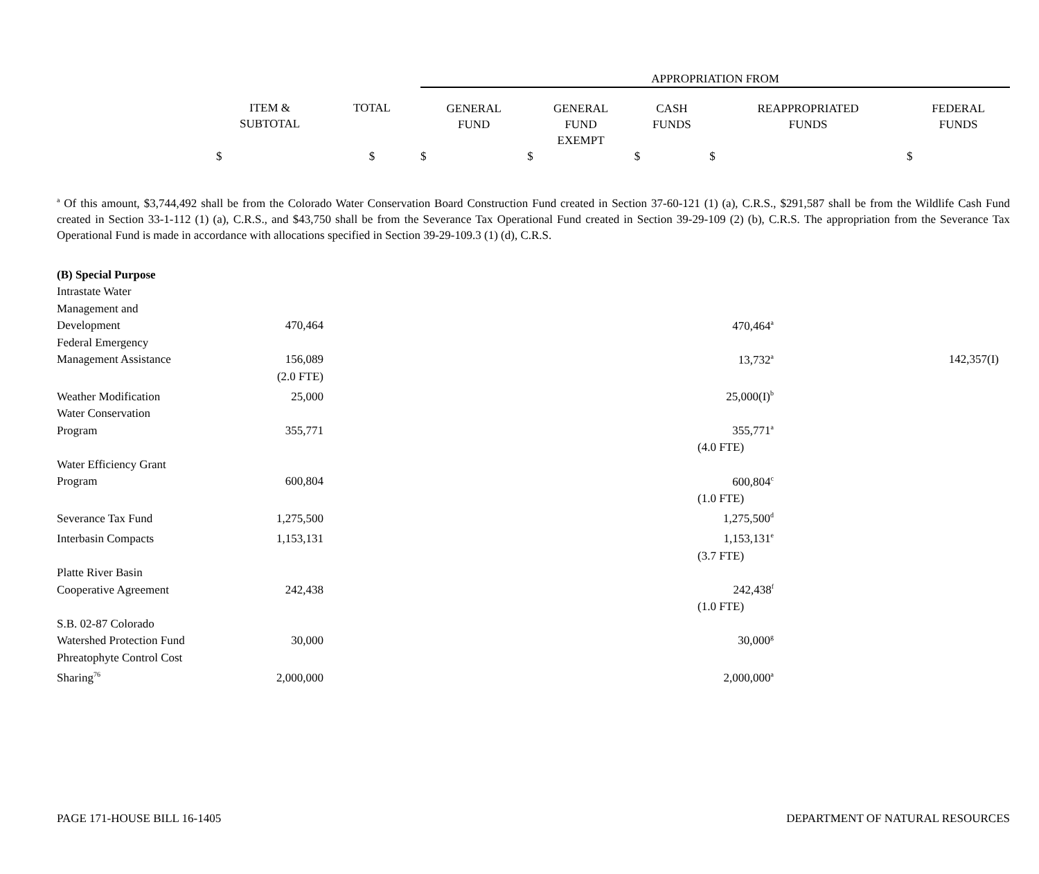| | | | APPROPRIATION FROM | | | | |
| | ITEM & SUBTOTAL | TOTAL | GENERAL FUND | GENERAL FUND EXEMPT | CASH FUNDS | REAPPROPRIATED FUNDS | FEDERAL FUNDS |
| | $ | $ | $ | $ | $ | $ | $ |
<sup>a</sup> Of this amount, $3,744,492 shall be from the Colorado Water Conservation Board Construction Fund created in Section 37-60-121 (1) (a), C.R.S., $291,587 shall be from the Wildlife Cash Fund created in Section 33-1-112 (1) (a), C.R.S., and $43,750 shall be from the Severance Tax Operational Fund created in Section 39-29-109 (2) (b), C.R.S. The appropriation from the Severance Tax Operational Fund is made in accordance with allocations specified in Section 39-29-109.3 (1) (d), C.R.S.
| (B) Special Purpose | | | | |
| Intrastate Water Management and Development | 470,464 | | 470,464<sup>a</sup> | |
| Federal Emergency Management Assistance | 156,089 | | 13,732<sup>a</sup> | 142,357(I) |
| | (2.0 FTE) | | | |
| Weather Modification | 25,000 | | 25,000(I)<sup>b</sup> | |
| Water Conservation Program | 355,771 | | 355,771<sup>a</sup> | |
| | | | (4.0 FTE) | |
| Water Efficiency Grant Program | 600,804 | | 600,804<sup>c</sup> | |
| | | | (1.0 FTE) | |
| Severance Tax Fund | 1,275,500 | | 1,275,500<sup>d</sup> | |
| Interbasin Compacts | 1,153,131 | | 1,153,131<sup>e</sup> | |
| | | | (3.7 FTE) | |
| Platte River Basin Cooperative Agreement | 242,438 | | 242,438<sup>f</sup> | |
| | | | (1.0 FTE) | |
| S.B. 02-87 Colorado Watershed Protection Fund | 30,000 | | 30,000<sup>g</sup> | |
| Phreatophyte Control Cost Sharing<sup>76</sup> | 2,000,000 | | 2,000,000<sup>a</sup> | |
PAGE 171-HOUSE BILL 16-1405 DEPARTMENT OF NATURAL RESOURCES